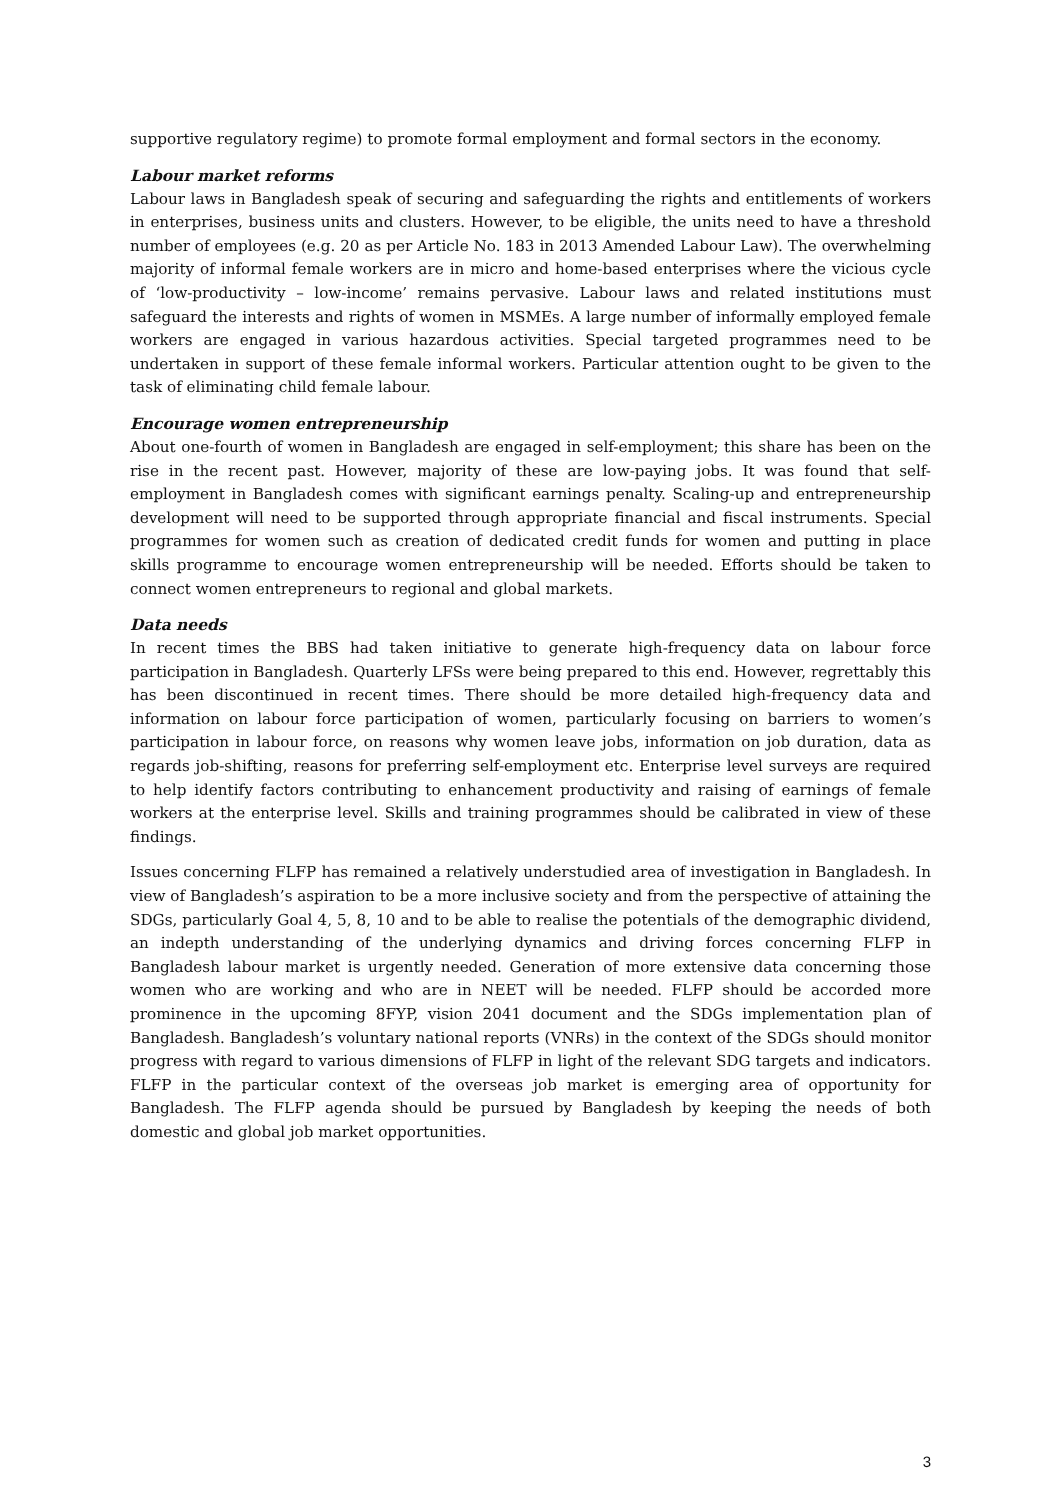supportive regulatory regime) to promote formal employment and formal sectors in the economy.
Labour market reforms
Labour laws in Bangladesh speak of securing and safeguarding the rights and entitlements of workers in enterprises, business units and clusters. However, to be eligible, the units need to have a threshold number of employees (e.g. 20 as per Article No. 183 in 2013 Amended Labour Law). The overwhelming majority of informal female workers are in micro and home-based enterprises where the vicious cycle of ‘low-productivity – low-income’ remains pervasive. Labour laws and related institutions must safeguard the interests and rights of women in MSMEs. A large number of informally employed female workers are engaged in various hazardous activities. Special targeted programmes need to be undertaken in support of these female informal workers. Particular attention ought to be given to the task of eliminating child female labour.
Encourage women entrepreneurship
About one-fourth of women in Bangladesh are engaged in self-employment; this share has been on the rise in the recent past. However, majority of these are low-paying jobs. It was found that self-employment in Bangladesh comes with significant earnings penalty. Scaling-up and entrepreneurship development will need to be supported through appropriate financial and fiscal instruments. Special programmes for women such as creation of dedicated credit funds for women and putting in place skills programme to encourage women entrepreneurship will be needed. Efforts should be taken to connect women entrepreneurs to regional and global markets.
Data needs
In recent times the BBS had taken initiative to generate high-frequency data on labour force participation in Bangladesh. Quarterly LFSs were being prepared to this end. However, regrettably this has been discontinued in recent times. There should be more detailed high-frequency data and information on labour force participation of women, particularly focusing on barriers to women’s participation in labour force, on reasons why women leave jobs, information on job duration, data as regards job-shifting, reasons for preferring self-employment etc. Enterprise level surveys are required to help identify factors contributing to enhancement productivity and raising of earnings of female workers at the enterprise level. Skills and training programmes should be calibrated in view of these findings.
Issues concerning FLFP has remained a relatively understudied area of investigation in Bangladesh. In view of Bangladesh’s aspiration to be a more inclusive society and from the perspective of attaining the SDGs, particularly Goal 4, 5, 8, 10 and to be able to realise the potentials of the demographic dividend, an indepth understanding of the underlying dynamics and driving forces concerning FLFP in Bangladesh labour market is urgently needed. Generation of more extensive data concerning those women who are working and who are in NEET will be needed. FLFP should be accorded more prominence in the upcoming 8FYP, vision 2041 document and the SDGs implementation plan of Bangladesh. Bangladesh’s voluntary national reports (VNRs) in the context of the SDGs should monitor progress with regard to various dimensions of FLFP in light of the relevant SDG targets and indicators. FLFP in the particular context of the overseas job market is emerging area of opportunity for Bangladesh. The FLFP agenda should be pursued by Bangladesh by keeping the needs of both domestic and global job market opportunities.
3